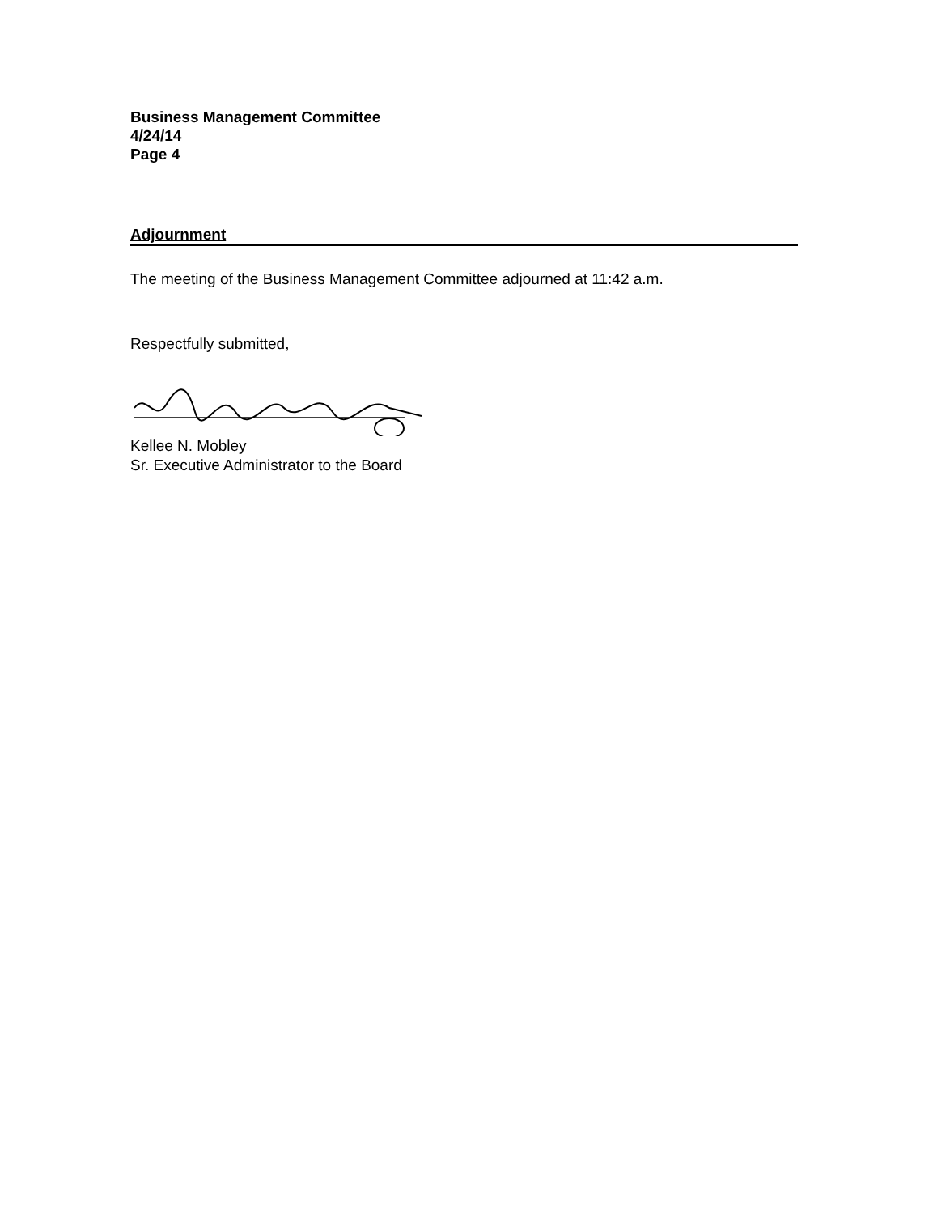Business Management Committee
4/24/14
Page 4
Adjournment
The meeting of the Business Management Committee adjourned at 11:42 a.m.
Respectfully submitted,
Kellee N. Mobley
Sr. Executive Administrator to the Board